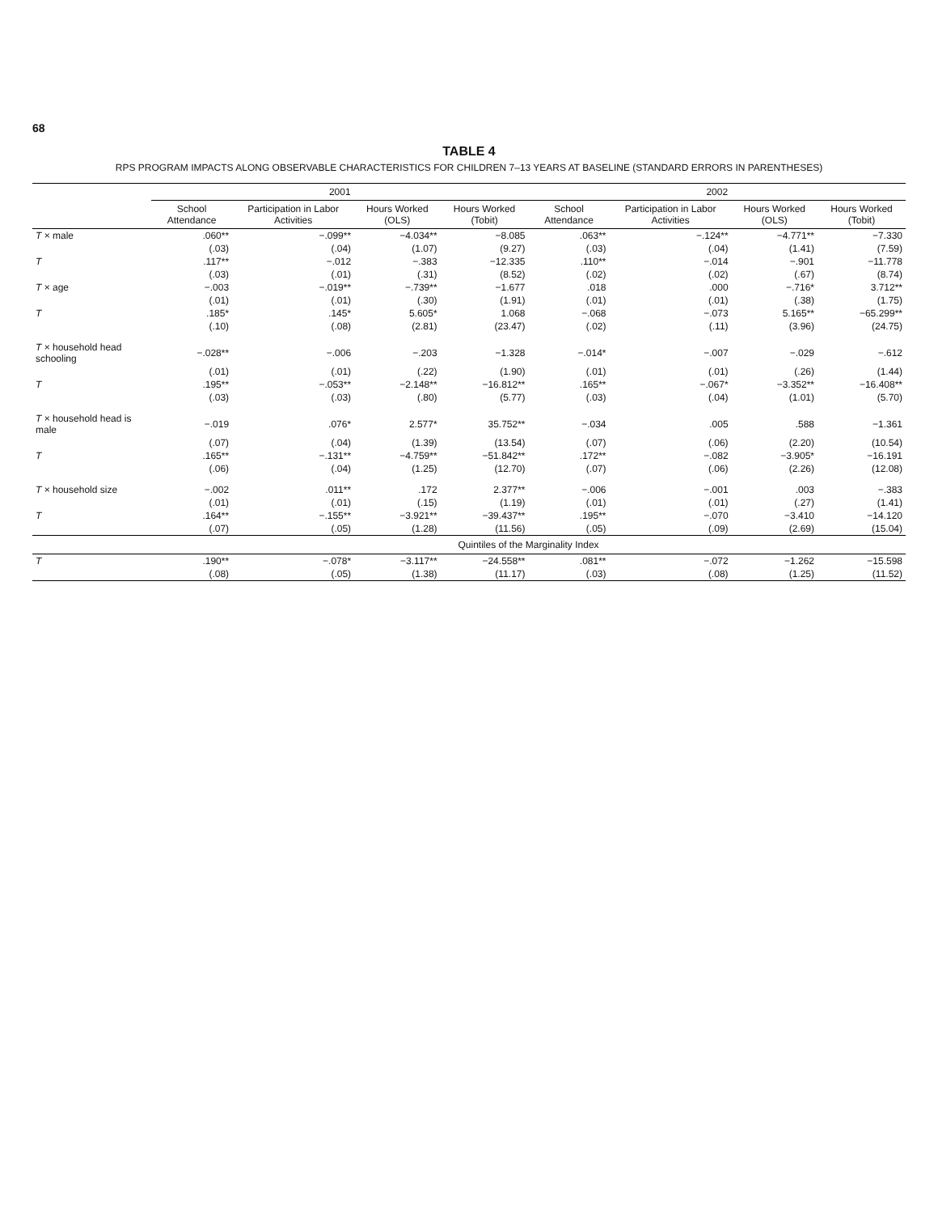68
TABLE 4
RPS PROGRAM IMPACTS ALONG OBSERVABLE CHARACTERISTICS FOR CHILDREN 7–13 YEARS AT BASELINE (STANDARD ERRORS IN PARENTHESES)
| | 2001 | | | | 2002 | | | |
| --- | --- | --- | --- | --- | --- | --- | --- | --- |
| | School Attendance | Participation in Labor Activities | Hours Worked (OLS) | Hours Worked (Tobit) | School Attendance | Participation in Labor Activities | Hours Worked (OLS) | Hours Worked (Tobit) |
| T × male | .060** | −.099** | −4.034** | −8.085 | .063** | −.124** | −4.771** | −7.330 |
| | (.03) | (.04) | (1.07) | (9.27) | (.03) | (.04) | (1.41) | (7.59) |
| T | .117** | −.012 | −.383 | −12.335 | .110** | −.014 | −.901 | −11.778 |
| | (.03) | (.01) | (.31) | (8.52) | (.02) | (.02) | (.67) | (8.74) |
| T × age | −.003 | −.019** | −.739** | −1.677 | .018 | .000 | −.716* | 3.712** |
| | (.01) | (.01) | (.30) | (1.91) | (.01) | (.01) | (.38) | (1.75) |
| T | .185* | .145* | 5.605* | 1.068 | −.068 | −.073 | 5.165** | −65.299** |
| | (.10) | (.08) | (2.81) | (23.47) | (.02) | (.11) | (3.96) | (24.75) |
| T × household head schooling | −.028** | −.006 | −.203 | −1.328 | −.014* | −.007 | −.029 | −.612 |
| | (.01) | (.01) | (.22) | (1.90) | (.01) | (.01) | (.26) | (1.44) |
| T | .195** | −.053** | −2.148** | −16.812** | .165** | −.067* | −3.352** | −16.408** |
| | (.03) | (.03) | (.80) | (5.77) | (.03) | (.04) | (1.01) | (5.70) |
| T × household head is male | −.019 | .076* | 2.577* | 35.752** | −.034 | .005 | .588 | −1.361 |
| | (.07) | (.04) | (1.39) | (13.54) | (.07) | (.06) | (2.20) | (10.54) |
| T | .165** | −.131** | −4.759** | −51.842** | .172** | −.082 | −3.905* | −16.191 |
| | (.06) | (.04) | (1.25) | (12.70) | (.07) | (.06) | (2.26) | (12.08) |
| T × household size | −.002 | .011** | .172 | 2.377** | −.006 | −.001 | .003 | −.383 |
| | (.01) | (.01) | (.15) | (1.19) | (.01) | (.01) | (.27) | (1.41) |
| T | .164** | −.155** | −3.921** | −39.437** | .195** | −.070 | −3.410 | −14.120 |
| | (.07) | (.05) | (1.28) | (11.56) | (.05) | (.09) | (2.69) | (15.04) |
| | Quintiles of the Marginality Index | | | | | | | |
| T | .190** | −.078* | −3.117** | −24.558** | .081** | −.072 | −1.262 | −15.598 |
| | (.08) | (.05) | (1.38) | (11.17) | (.03) | (.08) | (1.25) | (11.52) |